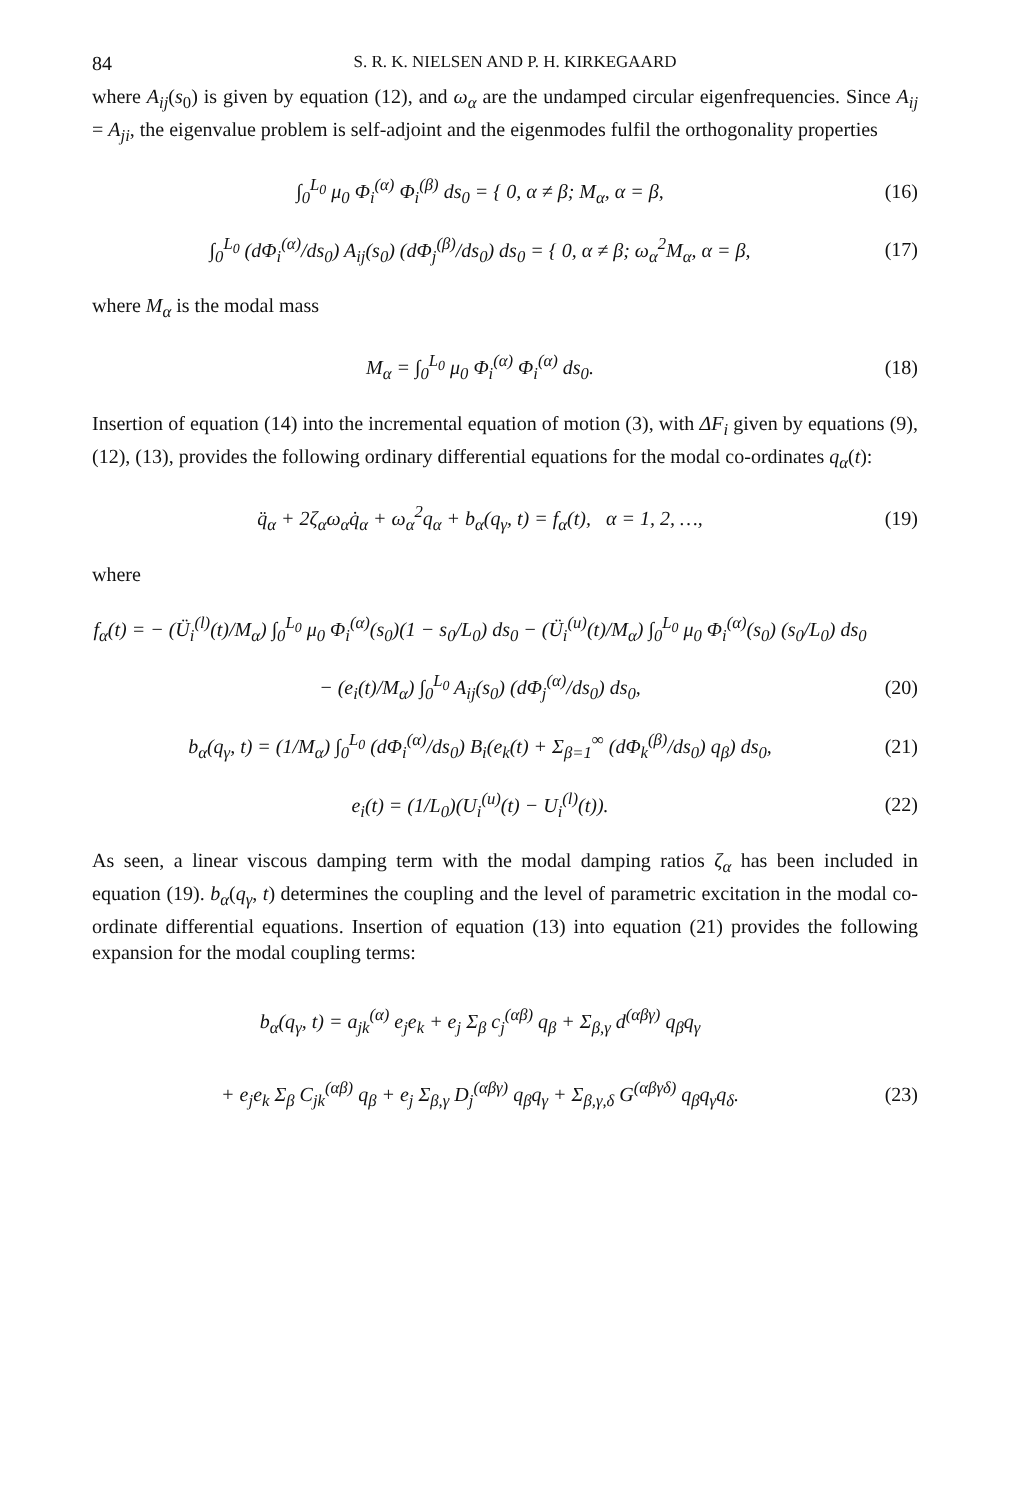84 S. R. K. NIELSEN AND P. H. KIRKEGAARD
where A<sub>ij</sub>(s<sub>0</sub>) is given by equation (12), and ω<sub>α</sub> are the undamped circular eigenfrequencies. Since A<sub>ij</sub> = A<sub>ji</sub>, the eigenvalue problem is self-adjoint and the eigenmodes fulfil the orthogonality properties
∫<sub>0</sub><sup>L<sub>0</sub></sup> μ<sub>0</sub> Φ<sub>i</sub><sup>(α)</sup> Φ<sub>i</sub><sup>(β)</sup> ds<sub>0</sub> = { 0, α ≠ β; M<sub>α</sub>, α = β,
(16)
∫<sub>0</sub><sup>L<sub>0</sub></sup> (dΦ<sub>i</sub><sup>(α)</sup>/ds<sub>0</sub>) A<sub>ij</sub>(s<sub>0</sub>) (dΦ<sub>j</sub><sup>(β)</sup>/ds<sub>0</sub>) ds<sub>0</sub> = { 0, α ≠ β; ω<sub>α</sub><sup>2</sup>M<sub>α</sub>, α = β,
(17)
where M<sub>α</sub> is the modal mass
M<sub>α</sub> = ∫<sub>0</sub><sup>L<sub>0</sub></sup> μ<sub>0</sub> Φ<sub>i</sub><sup>(α)</sup> Φ<sub>i</sub><sup>(α)</sup> ds<sub>0</sub>. (18)
Insertion of equation (14) into the incremental equation of motion (3), with ΔF<sub>i</sub> given by equations (9), (12), (13), provides the following ordinary differential equations for the modal co-ordinates q<sub>α</sub>(t):
q̈<sub>α</sub> + 2ζ<sub>α</sub>ω<sub>α</sub>q̇<sub>α</sub> + ω<sub>α</sub><sup>2</sup>q<sub>α</sub> + b<sub>α</sub>(q<sub>γ</sub>, t) = f<sub>α</sub>(t), α = 1, 2, …,
(19)
where
f<sub>α</sub>(t) = − (Ü<sub>i</sub><sup>(l)</sup>(t)/M<sub>α</sub>) ∫<sub>0</sub><sup>L<sub>0</sub></sup> μ<sub>0</sub> Φ<sub>i</sub><sup>(α)</sup>(s<sub>0</sub>)(1 − s<sub>0</sub>/L<sub>0</sub>) ds<sub>0</sub> − (Ü<sub>i</sub><sup>(u)</sup>(t)/M<sub>α</sub>) ∫<sub>0</sub><sup>L<sub>0</sub></sup> μ<sub>0</sub> Φ<sub>i</sub><sup>(α)</sup>(s<sub>0</sub>) (s<sub>0</sub>/L<sub>0</sub>) ds<sub>0</sub>
− (e<sub>i</sub>(t)/M<sub>α</sub>) ∫<sub>0</sub><sup>L<sub>0</sub></sup> A<sub>ij</sub>(s<sub>0</sub>) (dΦ<sub>j</sub><sup>(α)</sup>/ds<sub>0</sub>) ds<sub>0</sub>,
(20)
b<sub>α</sub>(q<sub>γ</sub>, t) = (1/M<sub>α</sub>) ∫<sub>0</sub><sup>L<sub>0</sub></sup> (dΦ<sub>i</sub><sup>(α)</sup>/ds<sub>0</sub>) B<sub>i</sub>(e<sub>k</sub>(t) + Σ<sub>β=1</sub><sup>∞</sup> (dΦ<sub>k</sub><sup>(β)</sup>/ds<sub>0</sub>) q<sub>β</sub>) ds<sub>0</sub>,
(21)
e<sub>i</sub>(t) = (1/L<sub>0</sub>)(U<sub>i</sub><sup>(u)</sup>(t) − U<sub>i</sub><sup>(l)</sup>(t)).
(22)
As seen, a linear viscous damping term with the modal damping ratios ζ<sub>α</sub> has been included in equation (19). b<sub>α</sub>(q<sub>γ</sub>, t) determines the coupling and the level of parametric excitation in the modal co-ordinate differential equations. Insertion of equation (13) into equation (21) provides the following expansion for the modal coupling terms:
b<sub>α</sub>(q<sub>γ</sub>, t) = a<sub>jk</sub><sup>(α)</sup> e<sub>j</sub>e<sub>k</sub> + e<sub>j</sub> Σ<sub>β</sub> c<sub>j</sub><sup>(αβ)</sup> q<sub>β</sub> + Σ<sub>β,γ</sub> d<sup>(αβγ)</sup> q<sub>β</sub>q<sub>γ</sub>
+ e<sub>j</sub>e<sub>k</sub> Σ<sub>β</sub> C<sub>jk</sub><sup>(αβ)</sup> q<sub>β</sub> + e<sub>j</sub> Σ<sub>β,γ</sub> D<sub>j</sub><sup>(αβγ)</sup> q<sub>β</sub>q<sub>γ</sub> + Σ<sub>β,γ,δ</sub> G<sup>(αβγδ)</sup> q<sub>β</sub>q<sub>γ</sub>q<sub>δ</sub>.
(23)